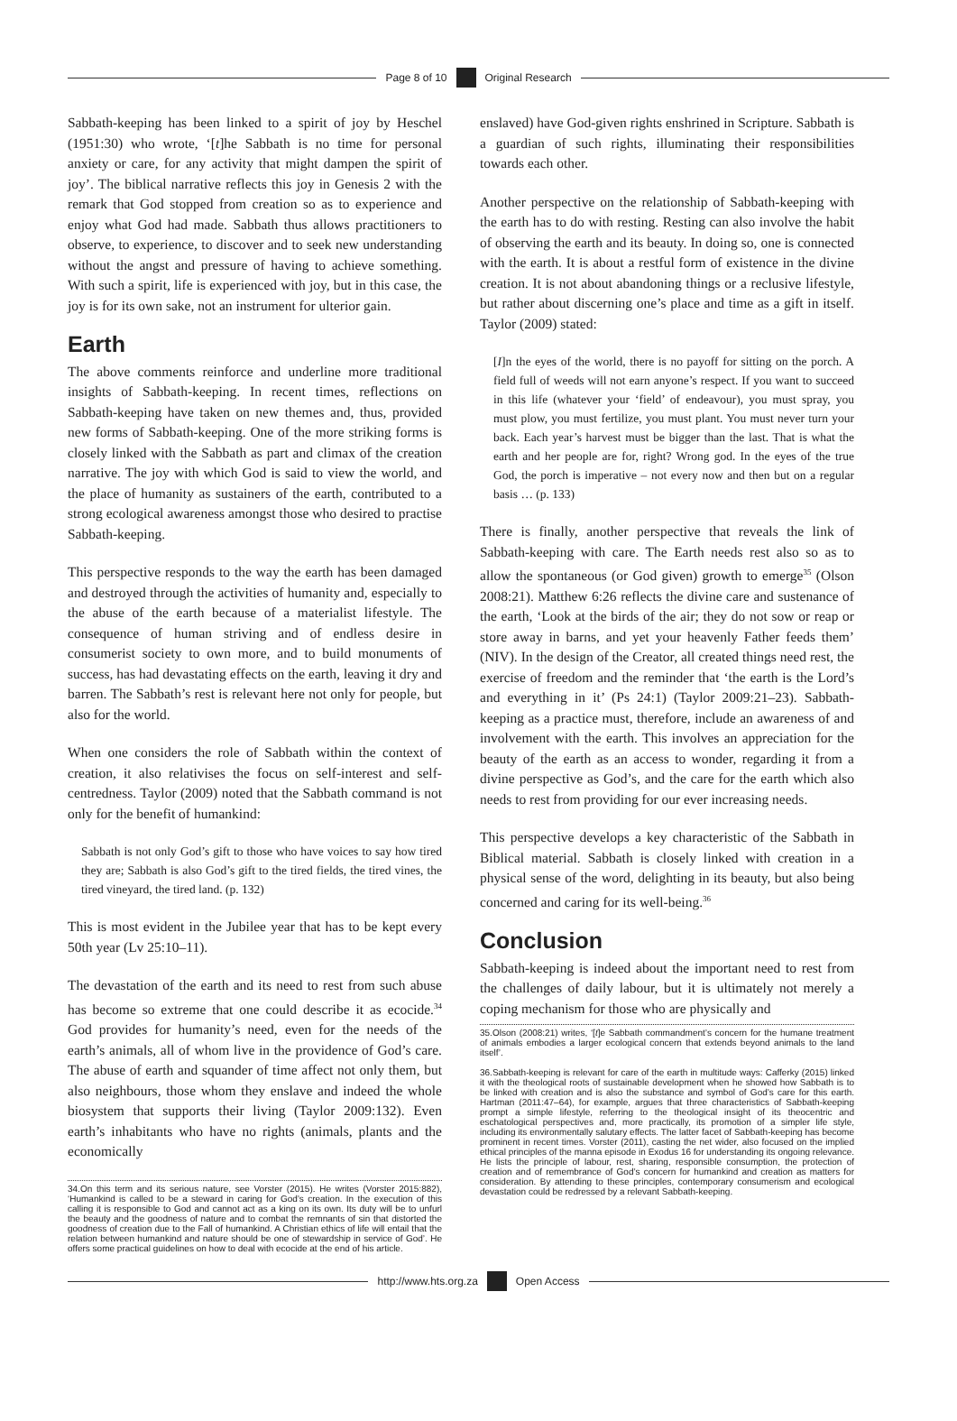Page 8 of 10 Original Research
Sabbath-keeping has been linked to a spirit of joy by Heschel (1951:30) who wrote, ‘[t]he Sabbath is no time for personal anxiety or care, for any activity that might dampen the spirit of joy’. The biblical narrative reflects this joy in Genesis 2 with the remark that God stopped from creation so as to experience and enjoy what God had made. Sabbath thus allows practitioners to observe, to experience, to discover and to seek new understanding without the angst and pressure of having to achieve something. With such a spirit, life is experienced with joy, but in this case, the joy is for its own sake, not an instrument for ulterior gain.
Earth
The above comments reinforce and underline more traditional insights of Sabbath-keeping. In recent times, reflections on Sabbath-keeping have taken on new themes and, thus, provided new forms of Sabbath-keeping. One of the more striking forms is closely linked with the Sabbath as part and climax of the creation narrative. The joy with which God is said to view the world, and the place of humanity as sustainers of the earth, contributed to a strong ecological awareness amongst those who desired to practise Sabbath-keeping.
This perspective responds to the way the earth has been damaged and destroyed through the activities of humanity and, especially to the abuse of the earth because of a materialist lifestyle. The consequence of human striving and of endless desire in consumerist society to own more, and to build monuments of success, has had devastating effects on the earth, leaving it dry and barren. The Sabbath’s rest is relevant here not only for people, but also for the world.
When one considers the role of Sabbath within the context of creation, it also relativises the focus on self-interest and self-centredness. Taylor (2009) noted that the Sabbath command is not only for the benefit of humankind:
Sabbath is not only God’s gift to those who have voices to say how tired they are; Sabbath is also God’s gift to the tired fields, the tired vines, the tired vineyard, the tired land. (p. 132)
This is most evident in the Jubilee year that has to be kept every 50th year (Lv 25:10–11).
The devastation of the earth and its need to rest from such abuse has become so extreme that one could describe it as ecocide.<sup>34</sup> God provides for humanity’s need, even for the needs of the earth’s animals, all of whom live in the providence of God’s care. The abuse of earth and squander of time affect not only them, but also neighbours, those whom they enslave and indeed the whole biosystem that supports their living (Taylor 2009:132). Even earth’s inhabitants who have no rights (animals, plants and the economically
34.On this term and its serious nature, see Vorster (2015). He writes (Vorster 2015:882), ‘Humankind is called to be a steward in caring for God’s creation. In the execution of this calling it is responsible to God and cannot act as a king on its own. Its duty will be to unfurl the beauty and the goodness of nature and to combat the remnants of sin that distorted the goodness of creation due to the Fall of humankind. A Christian ethics of life will entail that the relation between humankind and nature should be one of stewardship in service of God’. He offers some practical guidelines on how to deal with ecocide at the end of his article.
enslaved) have God-given rights enshrined in Scripture. Sabbath is a guardian of such rights, illuminating their responsibilities towards each other.
Another perspective on the relationship of Sabbath-keeping with the earth has to do with resting. Resting can also involve the habit of observing the earth and its beauty. In doing so, one is connected with the earth. It is about a restful form of existence in the divine creation. It is not about abandoning things or a reclusive lifestyle, but rather about discerning one’s place and time as a gift in itself. Taylor (2009) stated:
[I]n the eyes of the world, there is no payoff for sitting on the porch. A field full of weeds will not earn anyone’s respect. If you want to succeed in this life (whatever your ‘field’ of endeavour), you must spray, you must plow, you must fertilize, you must plant. You must never turn your back. Each year’s harvest must be bigger than the last. That is what the earth and her people are for, right? Wrong god. In the eyes of the true God, the porch is imperative – not every now and then but on a regular basis … (p. 133)
There is finally, another perspective that reveals the link of Sabbath-keeping with care. The Earth needs rest also so as to allow the spontaneous (or God given) growth to emerge<sup>35</sup> (Olson 2008:21). Matthew 6:26 reflects the divine care and sustenance of the earth, ‘Look at the birds of the air; they do not sow or reap or store away in barns, and yet your heavenly Father feeds them’ (NIV). In the design of the Creator, all created things need rest, the exercise of freedom and the reminder that ‘the earth is the Lord’s and everything in it’ (Ps 24:1) (Taylor 2009:21–23). Sabbath-keeping as a practice must, therefore, include an awareness of and involvement with the earth. This involves an appreciation for the beauty of the earth as an access to wonder, regarding it from a divine perspective as God’s, and the care for the earth which also needs to rest from providing for our ever increasing needs.
This perspective develops a key characteristic of the Sabbath in Biblical material. Sabbath is closely linked with creation in a physical sense of the word, delighting in its beauty, but also being concerned and caring for its well-being.<sup>36</sup>
Conclusion
Sabbath-keeping is indeed about the important need to rest from the challenges of daily labour, but it is ultimately not merely a coping mechanism for those who are physically and
35.Olson (2008:21) writes, ‘[t]e Sabbath commandment’s concern for the humane treatment of animals embodies a larger ecological concern that extends beyond animals to the land itself’.
36.Sabbath-keeping is relevant for care of the earth in multitude ways: Cafferky (2015) linked it with the theological roots of sustainable development when he showed how Sabbath is to be linked with creation and is also the substance and symbol of God’s care for this earth. Hartman (2011:47–64), for example, argues that three characteristics of Sabbath-keeping prompt a simple lifestyle, referring to the theological insight of its theocentric and eschatological perspectives and, more practically, its promotion of a simpler life style, including its environmentally salutary effects. The latter facet of Sabbath-keeping has become prominent in recent times. Vorster (2011), casting the net wider, also focused on the implied ethical principles of the manna episode in Exodus 16 for understanding its ongoing relevance. He lists the principle of labour, rest, sharing, responsible consumption, the protection of creation and of remembrance of God’s concern for humankind and creation as matters for consideration. By attending to these principles, contemporary consumerism and ecological devastation could be redressed by a relevant Sabbath-keeping.
http://www.hts.org.za Open Access